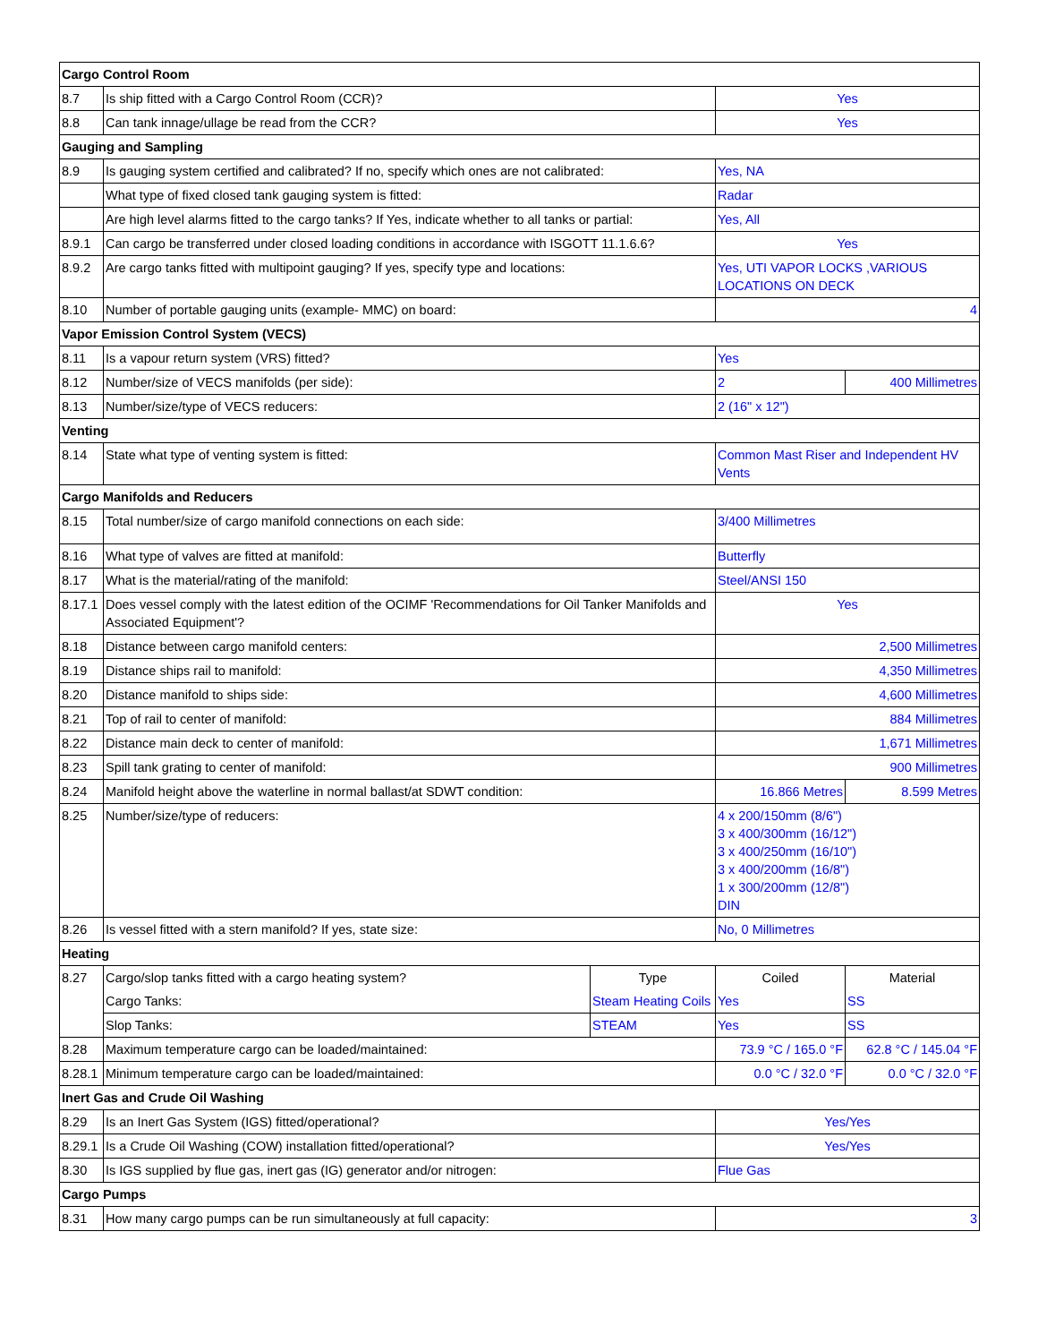| Cargo Control Room | | | | |
| 8.7 | Is ship fitted with a Cargo Control Room (CCR)? | | Yes | |
| 8.8 | Can tank innage/ullage be read from the CCR? | | Yes | |
| Gauging and Sampling | | | | |
| 8.9 | Is gauging system certified and calibrated? If no, specify which ones are not calibrated: | | Yes, NA | |
| | What type of fixed closed tank gauging system is fitted: | | Radar | |
| | Are high level alarms fitted to the cargo tanks? If Yes, indicate whether to all tanks or partial: | | Yes, All | |
| 8.9.1 | Can cargo be transferred under closed loading conditions in accordance with ISGOTT 11.1.6.6? | | Yes | |
| 8.9.2 | Are cargo tanks fitted with multipoint gauging? If yes, specify type and locations: | | Yes, UTI VAPOR LOCKS ,VARIOUS LOCATIONS ON DECK | |
| 8.10 | Number of portable gauging units (example- MMC) on board: | | 4 | |
| Vapor Emission Control System (VECS) | | | | |
| 8.11 | Is a vapour return system (VRS) fitted? | | Yes | |
| 8.12 | Number/size of VECS manifolds (per side): | | 2 | 400 Millimetres |
| 8.13 | Number/size/type of VECS reducers: | | 2 (16" x 12") | |
| Venting | | | | |
| 8.14 | State what type of venting system is fitted: | | Common Mast Riser and Independent HV Vents | |
| Cargo Manifolds and Reducers | | | | |
| 8.15 | Total number/size of cargo manifold connections on each side: | | 3/400 Millimetres | |
| 8.16 | What type of valves are fitted at manifold: | | Butterfly | |
| 8.17 | What is the material/rating of the manifold: | | Steel/ANSI 150 | |
| 8.17.1 | Does vessel comply with the latest edition of the OCIMF 'Recommendations for Oil Tanker Manifolds and Associated Equipment'? | | Yes | |
| 8.18 | Distance between cargo manifold centers: | | 2,500 Millimetres | |
| 8.19 | Distance ships rail to manifold: | | 4,350 Millimetres | |
| 8.20 | Distance manifold to ships side: | | 4,600 Millimetres | |
| 8.21 | Top of rail to center of manifold: | | 884 Millimetres | |
| 8.22 | Distance main deck to center of manifold: | | 1,671 Millimetres | |
| 8.23 | Spill tank grating to center of manifold: | | 900 Millimetres | |
| 8.24 | Manifold height above the waterline in normal ballast/at SDWT condition: | | 16.866 Metres | 8.599 Metres |
| 8.25 | Number/size/type of reducers: | | 4 x 200/150mm (8/6") 3 x 400/300mm (16/12") 3 x 400/250mm (16/10") 3 x 400/200mm (16/8") 1 x 300/200mm (12/8") DIN | |
| 8.26 | Is vessel fitted with a stern manifold? If yes, state size: | | No, 0 Millimetres | |
| Heating | | | | |
| 8.27 | Cargo/slop tanks fitted with a cargo heating system? | Type | Coiled | Material |
| | Cargo Tanks: | Steam Heating Coils | Yes | SS |
| | Slop Tanks: | STEAM | Yes | SS |
| 8.28 | Maximum temperature cargo can be loaded/maintained: | | 73.9 °C / 165.0 °F | 62.8 °C / 145.04 °F |
| 8.28.1 | Minimum temperature cargo can be loaded/maintained: | | 0.0 °C / 32.0 °F | 0.0 °C / 32.0 °F |
| Inert Gas and Crude Oil Washing | | | | |
| 8.29 | Is an Inert Gas System (IGS) fitted/operational? | | Yes/Yes | |
| 8.29.1 | Is a Crude Oil Washing (COW) installation fitted/operational? | | Yes/Yes | |
| 8.30 | Is IGS supplied by flue gas, inert gas (IG) generator and/or nitrogen: | | Flue Gas | |
| Cargo Pumps | | | | |
| 8.31 | How many cargo pumps can be run simultaneously at full capacity: | | 3 | |